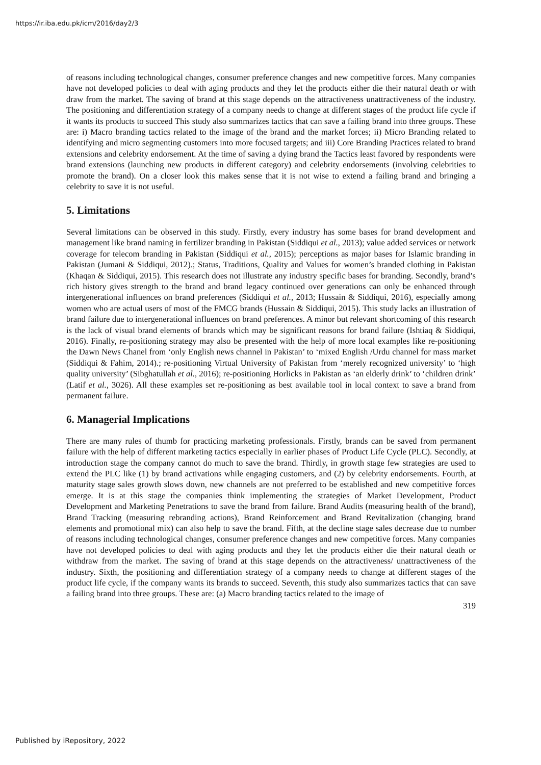https://ir.iba.edu.pk/icm/2016/day2/3
of reasons including technological changes, consumer preference changes and new competitive forces. Many companies have not developed policies to deal with aging products and they let the products either die their natural death or with draw from the market. The saving of brand at this stage depends on the attractiveness unattractiveness of the industry. The positioning and differentiation strategy of a company needs to change at different stages of the product life cycle if it wants its products to succeed This study also summarizes tactics that can save a failing brand into three groups. These are: i) Macro branding tactics related to the image of the brand and the market forces; ii) Micro Branding related to identifying and micro segmenting customers into more focused targets; and iii) Core Branding Practices related to brand extensions and celebrity endorsement. At the time of saving a dying brand the Tactics least favored by respondents were brand extensions (launching new products in different category) and celebrity endorsements (involving celebrities to promote the brand). On a closer look this makes sense that it is not wise to extend a failing brand and bringing a celebrity to save it is not useful.
5. Limitations
Several limitations can be observed in this study. Firstly, every industry has some bases for brand development and management like brand naming in fertilizer branding in Pakistan (Siddiqui et al., 2013); value added services or network coverage for telecom branding in Pakistan (Siddiqui et al., 2015); perceptions as major bases for Islamic branding in Pakistan (Jumani & Siddiqui, 2012).; Status, Traditions, Quality and Values for women’s branded clothing in Pakistan (Khaqan & Siddiqui, 2015). This research does not illustrate any industry specific bases for branding. Secondly, brand’s rich history gives strength to the brand and brand legacy continued over generations can only be enhanced through intergenerational influences on brand preferences (Siddiqui et al., 2013; Hussain & Siddiqui, 2016), especially among women who are actual users of most of the FMCG brands (Hussain & Siddiqui, 2015). This study lacks an illustration of brand failure due to intergenerational influences on brand preferences. A minor but relevant shortcoming of this research is the lack of visual brand elements of brands which may be significant reasons for brand failure (Ishtiaq & Siddiqui, 2016). Finally, re-positioning strategy may also be presented with the help of more local examples like re-positioning the Dawn News Chanel from ‘only English news channel in Pakistan’ to ‘mixed English /Urdu channel for mass market (Siddiqui & Fahim, 2014).; re-positioning Virtual University of Pakistan from ‘merely recognized university’ to ‘high quality university’ (Sibghatullah et al., 2016); re-positioning Horlicks in Pakistan as ‘an elderly drink’ to ‘children drink’ (Latif et al., 3026). All these examples set re-positioning as best available tool in local context to save a brand from permanent failure.
6. Managerial Implications
There are many rules of thumb for practicing marketing professionals. Firstly, brands can be saved from permanent failure with the help of different marketing tactics especially in earlier phases of Product Life Cycle (PLC). Secondly, at introduction stage the company cannot do much to save the brand. Thirdly, in growth stage few strategies are used to extend the PLC like (1) by brand activations while engaging customers, and (2) by celebrity endorsements. Fourth, at maturity stage sales growth slows down, new channels are not preferred to be established and new competitive forces emerge. It is at this stage the companies think implementing the strategies of Market Development, Product Development and Marketing Penetrations to save the brand from failure. Brand Audits (measuring health of the brand), Brand Tracking (measuring rebranding actions), Brand Reinforcement and Brand Revitalization (changing brand elements and promotional mix) can also help to save the brand. Fifth, at the decline stage sales decrease due to number of reasons including technological changes, consumer preference changes and new competitive forces. Many companies have not developed policies to deal with aging products and they let the products either die their natural death or withdraw from the market. The saving of brand at this stage depends on the attractiveness/ unattractiveness of the industry. Sixth, the positioning and differentiation strategy of a company needs to change at different stages of the product life cycle, if the company wants its brands to succeed. Seventh, this study also summarizes tactics that can save a failing brand into three groups. These are: (a) Macro branding tactics related to the image of
319
Published by iRepository, 2022